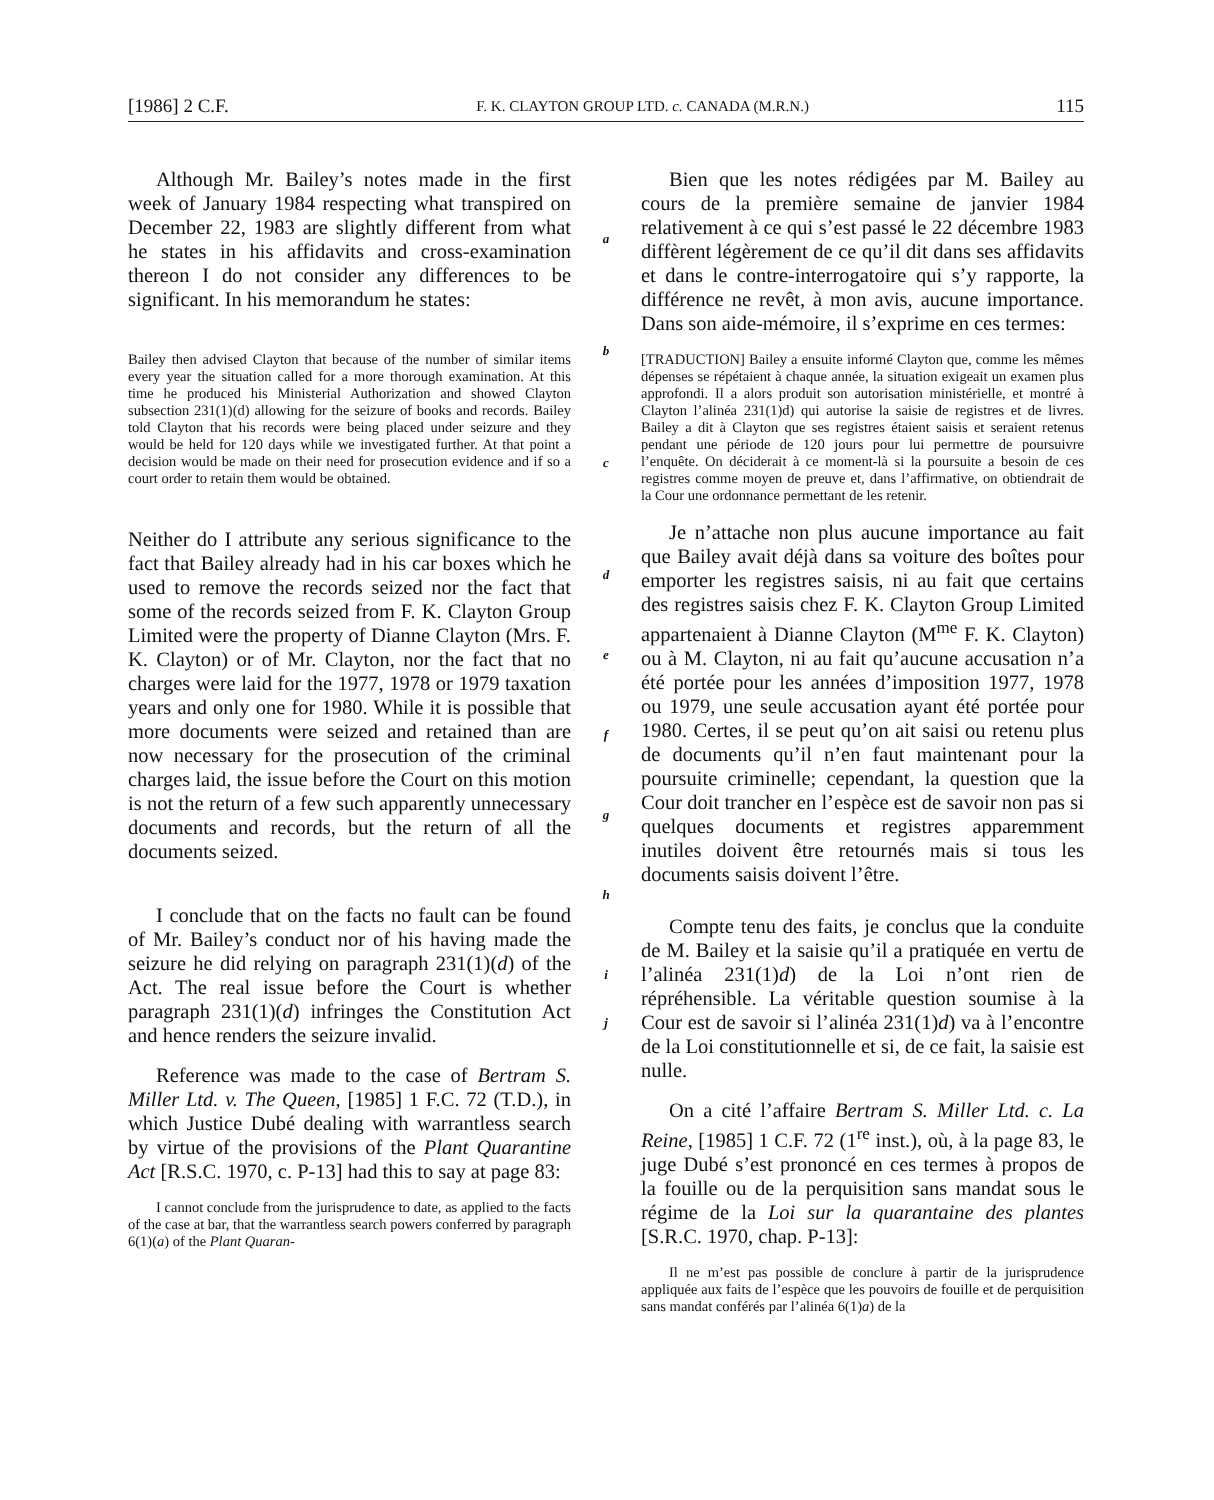[1986] 2 C.F. F. K. CLAYTON GROUP LTD. c. CANADA (M.R.N.) 115
Although Mr. Bailey’s notes made in the first week of January 1984 respecting what transpired on December 22, 1983 are slightly different from what he states in his affidavits and cross-examination thereon I do not consider any differences to be significant. In his memorandum he states:
Bailey then advised Clayton that because of the number of similar items every year the situation called for a more thorough examination. At this time he produced his Ministerial Authorization and showed Clayton subsection 231(1)(d) allowing for the seizure of books and records. Bailey told Clayton that his records were being placed under seizure and they would be held for 120 days while we investigated further. At that point a decision would be made on their need for prosecution evidence and if so a court order to retain them would be obtained.
Neither do I attribute any serious significance to the fact that Bailey already had in his car boxes which he used to remove the records seized nor the fact that some of the records seized from F. K. Clayton Group Limited were the property of Dianne Clayton (Mrs. F. K. Clayton) or of Mr. Clayton, nor the fact that no charges were laid for the 1977, 1978 or 1979 taxation years and only one for 1980. While it is possible that more documents were seized and retained than are now necessary for the prosecution of the criminal charges laid, the issue before the Court on this motion is not the return of a few such apparently unnecessary documents and records, but the return of all the documents seized.
I conclude that on the facts no fault can be found of Mr. Bailey’s conduct nor of his having made the seizure he did relying on paragraph 231(1)(d) of the Act. The real issue before the Court is whether paragraph 231(1)(d) infringes the Constitution Act and hence renders the seizure invalid.
Reference was made to the case of Bertram S. Miller Ltd. v. The Queen, [1985] 1 F.C. 72 (T.D.), in which Justice Dubé dealing with warrantless search by virtue of the provisions of the Plant Quarantine Act [R.S.C. 1970, c. P-13] had this to say at page 83:
I cannot conclude from the jurisprudence to date, as applied to the facts of the case at bar, that the warrantless search powers conferred by paragraph 6(1)(a) of the Plant Quaran-
a
b
c
d
e
f
g
h
i
j
Bien que les notes rédigées par M. Bailey au cours de la première semaine de janvier 1984 relativement à ce qui s’est passé le 22 décembre 1983 diffèrent légèrement de ce qu’il dit dans ses affidavits et dans le contre-interrogatoire qui s’y rapporte, la différence ne revêt, à mon avis, aucune importance. Dans son aide-mémoire, il s’exprime en ces termes:
[TRADUCTION] Bailey a ensuite informé Clayton que, comme les mêmes dépenses se répétaient à chaque année, la situation exigeait un examen plus approfondi. Il a alors produit son autorisation ministérielle, et montré à Clayton l’alinéa 231(1)d) qui autorise la saisie de registres et de livres. Bailey a dit à Clayton que ses registres étaient saisis et seraient retenus pendant une période de 120 jours pour lui permettre de poursuivre l’enquête. On déciderait à ce moment-là si la poursuite a besoin de ces registres comme moyen de preuve et, dans l’affirmative, on obtiendrait de la Cour une ordonnance permettant de les retenir.
Je n’attache non plus aucune importance au fait que Bailey avait déjà dans sa voiture des boîtes pour emporter les registres saisis, ni au fait que certains des registres saisis chez F. K. Clayton Group Limited appartenaient à Dianne Clayton (M<sup>me</sup> F. K. Clayton) ou à M. Clayton, ni au fait qu’aucune accusation n’a été portée pour les années d’imposition 1977, 1978 ou 1979, une seule accusation ayant été portée pour 1980. Certes, il se peut qu’on ait saisi ou retenu plus de documents qu’il n’en faut maintenant pour la poursuite criminelle; cependant, la question que la Cour doit trancher en l’espèce est de savoir non pas si quelques documents et registres apparemment inutiles doivent être retournés mais si tous les documents saisis doivent l’être.
Compte tenu des faits, je conclus que la conduite de M. Bailey et la saisie qu’il a pratiquée en vertu de l’alinéa 231(1)d) de la Loi n’ont rien de répréhensible. La véritable question soumise à la Cour est de savoir si l’alinéa 231(1)d) va à l’encontre de la Loi constitutionnelle et si, de ce fait, la saisie est nulle.
On a cité l’affaire Bertram S. Miller Ltd. c. La Reine, [1985] 1 C.F. 72 (1<sup>re</sup> inst.), où, à la page 83, le juge Dubé s’est prononcé en ces termes à propos de la fouille ou de la perquisition sans mandat sous le régime de la Loi sur la quarantaine des plantes [S.R.C. 1970, chap. P-13]:
Il ne m’est pas possible de conclure à partir de la jurisprudence appliquée aux faits de l’espèce que les pouvoirs de fouille et de perquisition sans mandat conférés par l’alinéa 6(1)a) de la